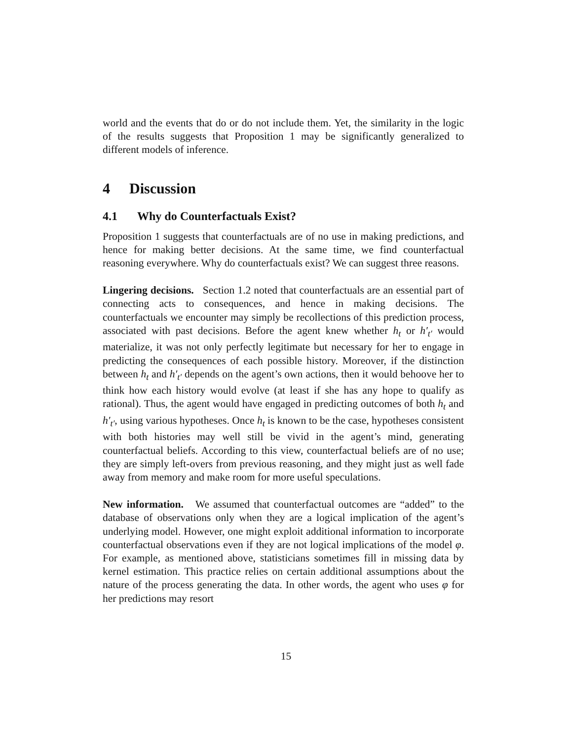world and the events that do or do not include them. Yet, the similarity in the logic of the results suggests that Proposition 1 may be significantly generalized to different models of inference.
4 Discussion
4.1 Why do Counterfactuals Exist?
Proposition 1 suggests that counterfactuals are of no use in making predictions, and hence for making better decisions. At the same time, we find counterfactual reasoning everywhere. Why do counterfactuals exist? We can suggest three reasons.
Lingering decisions. Section 1.2 noted that counterfactuals are an essential part of connecting acts to consequences, and hence in making decisions. The counterfactuals we encounter may simply be recollections of this prediction process, associated with past decisions. Before the agent knew whether h<sub>t</sub> or h′<sub>t′</sub> would materialize, it was not only perfectly legitimate but necessary for her to engage in predicting the consequences of each possible history. Moreover, if the distinction between h<sub>t</sub> and h′<sub>t′</sub> depends on the agent’s own actions, then it would behoove her to think how each history would evolve (at least if she has any hope to qualify as rational). Thus, the agent would have engaged in predicting outcomes of both h<sub>t</sub> and h′<sub>t′</sub>, using various hypotheses. Once h<sub>t</sub> is known to be the case, hypotheses consistent with both histories may well still be vivid in the agent’s mind, generating counterfactual beliefs. According to this view, counterfactual beliefs are of no use; they are simply left-overs from previous reasoning, and they might just as well fade away from memory and make room for more useful speculations.
New information. We assumed that counterfactual outcomes are “added” to the database of observations only when they are a logical implication of the agent’s underlying model. However, one might exploit additional information to incorporate counterfactual observations even if they are not logical implications of the model φ. For example, as mentioned above, statisticians sometimes fill in missing data by kernel estimation. This practice relies on certain additional assumptions about the nature of the process generating the data. In other words, the agent who uses φ for her predictions may resort
15